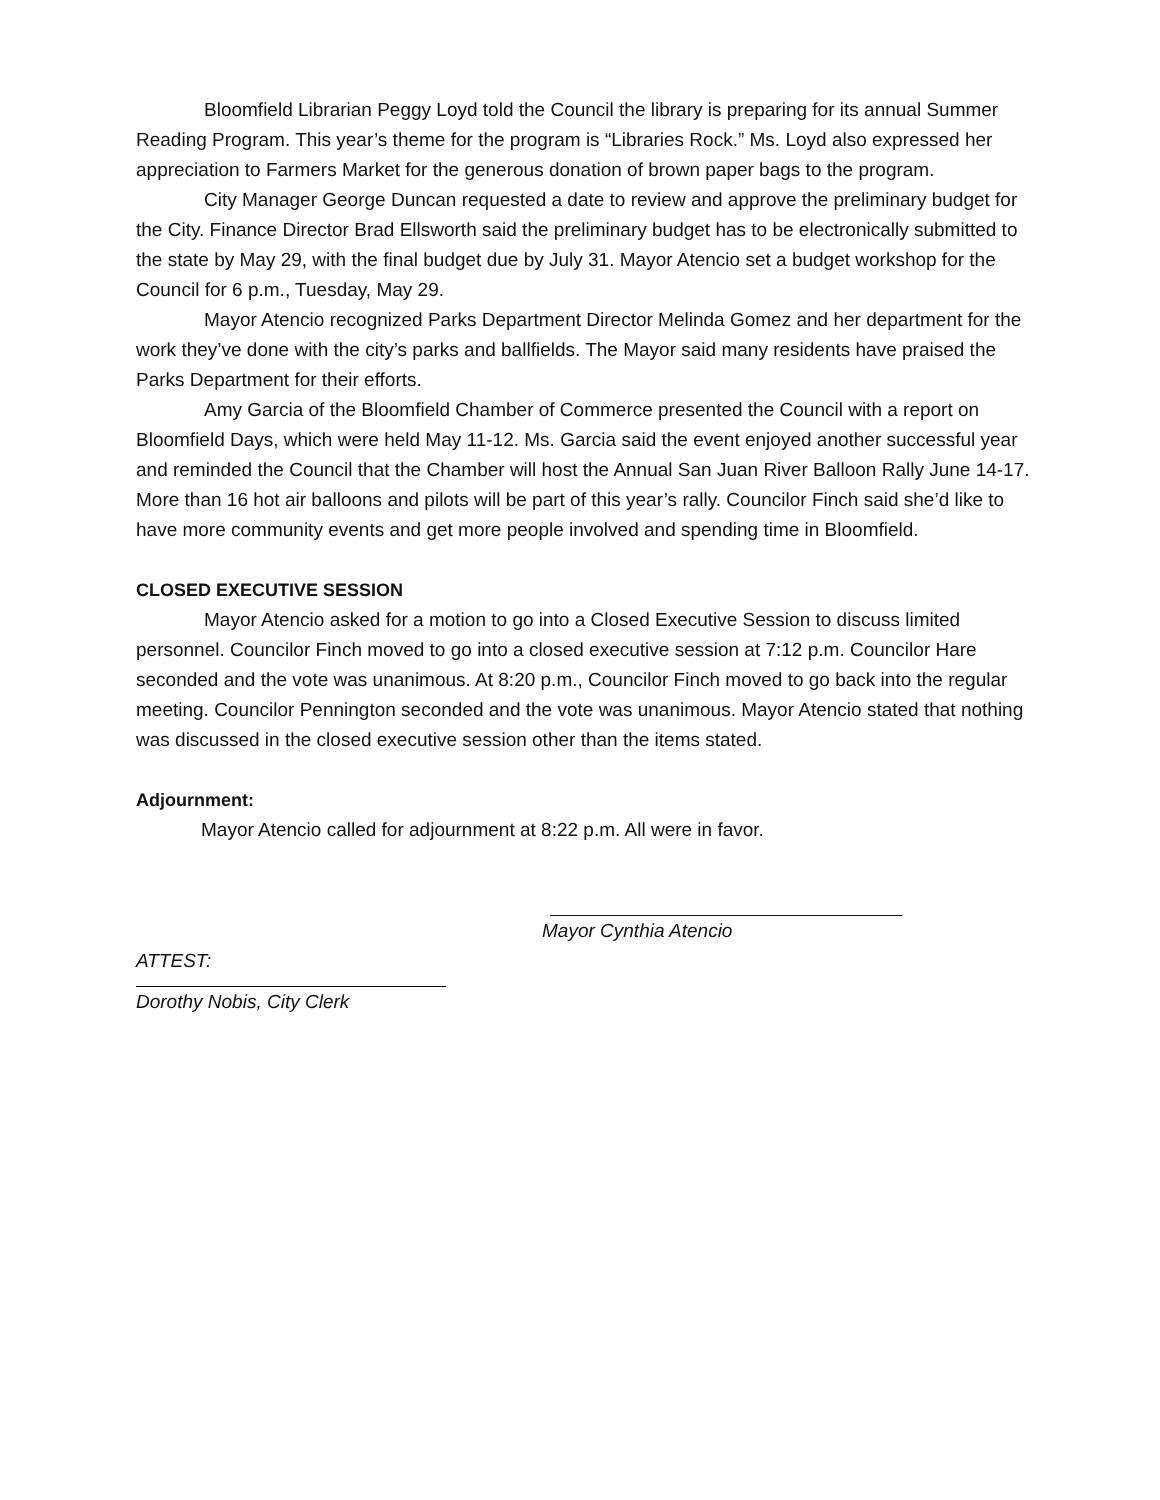Bloomfield Librarian Peggy Loyd told the Council the library is preparing for its annual Summer Reading Program. This year’s theme for the program is “Libraries Rock.” Ms. Loyd also expressed her appreciation to Farmers Market for the generous donation of brown paper bags to the program.
City Manager George Duncan requested a date to review and approve the preliminary budget for the City. Finance Director Brad Ellsworth said the preliminary budget has to be electronically submitted to the state by May 29, with the final budget due by July 31. Mayor Atencio set a budget workshop for the Council for 6 p.m., Tuesday, May 29.
Mayor Atencio recognized Parks Department Director Melinda Gomez and her department for the work they’ve done with the city’s parks and ballfields. The Mayor said many residents have praised the Parks Department for their efforts.
Amy Garcia of the Bloomfield Chamber of Commerce presented the Council with a report on Bloomfield Days, which were held May 11-12. Ms. Garcia said the event enjoyed another successful year and reminded the Council that the Chamber will host the Annual San Juan River Balloon Rally June 14-17. More than 16 hot air balloons and pilots will be part of this year’s rally. Councilor Finch said she’d like to have more community events and get more people involved and spending time in Bloomfield.
CLOSED EXECUTIVE SESSION
Mayor Atencio asked for a motion to go into a Closed Executive Session to discuss limited personnel. Councilor Finch moved to go into a closed executive session at 7:12 p.m. Councilor Hare seconded and the vote was unanimous. At 8:20 p.m., Councilor Finch moved to go back into the regular meeting. Councilor Pennington seconded and the vote was unanimous. Mayor Atencio stated that nothing was discussed in the closed executive session other than the items stated.
Adjournment:
Mayor Atencio called for adjournment at 8:22 p.m. All were in favor.
Mayor Cynthia Atencio
ATTEST:
Dorothy Nobis, City Clerk